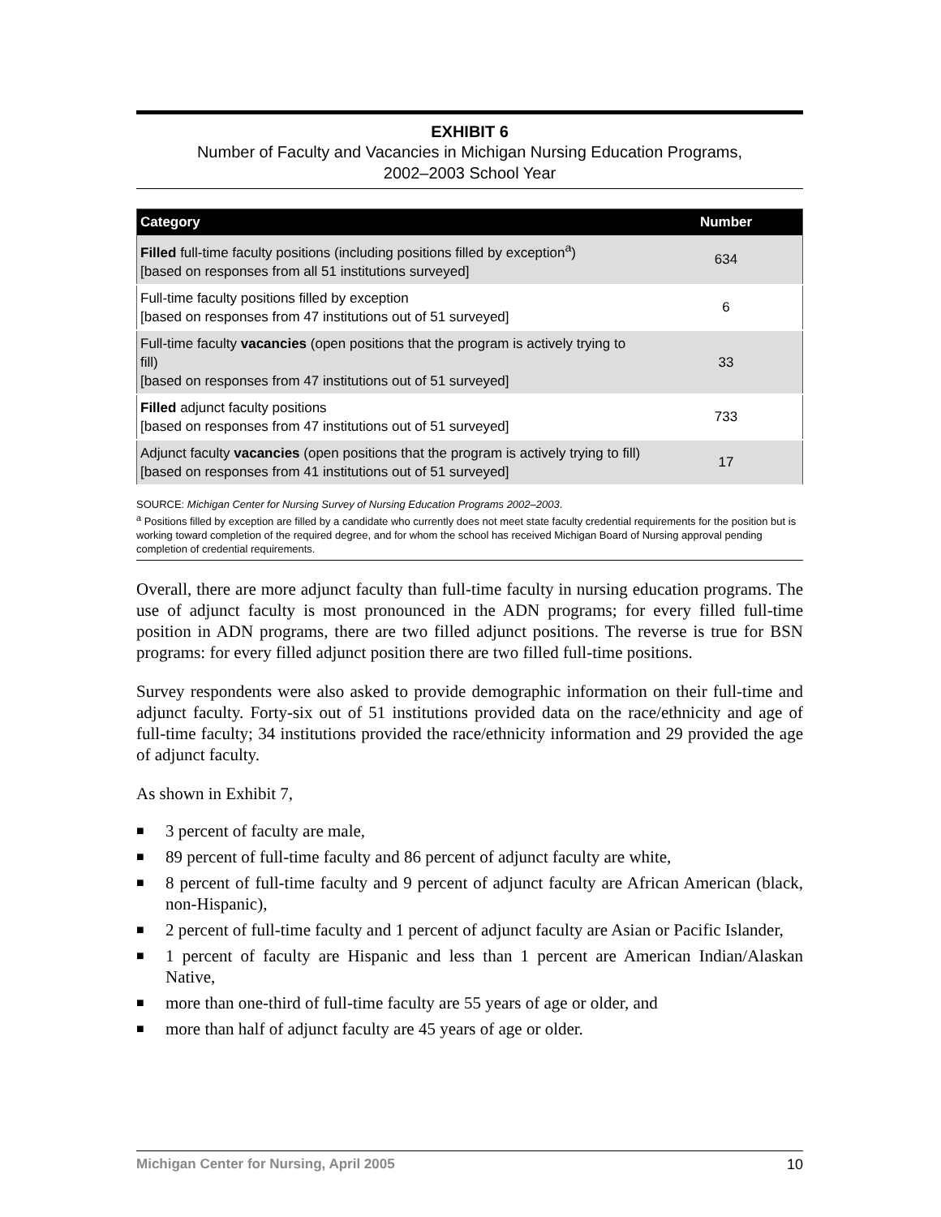EXHIBIT 6
Number of Faculty and Vacancies in Michigan Nursing Education Programs,
2002–2003 School Year
| Category | Number |
| --- | --- |
| Filled full-time faculty positions (including positions filled by exception<sup>a</sup>) [based on responses from all 51 institutions surveyed] | 634 |
| Full-time faculty positions filled by exception [based on responses from 47 institutions out of 51 surveyed] | 6 |
| Full-time faculty vacancies (open positions that the program is actively trying to fill) [based on responses from 47 institutions out of 51 surveyed] | 33 |
| Filled adjunct faculty positions [based on responses from 47 institutions out of 51 surveyed] | 733 |
| Adjunct faculty vacancies (open positions that the program is actively trying to fill) [based on responses from 41 institutions out of 51 surveyed] | 17 |
SOURCE: Michigan Center for Nursing Survey of Nursing Education Programs 2002–2003.
<sup>a</sup> Positions filled by exception are filled by a candidate who currently does not meet state faculty credential requirements for the position but is working toward completion of the required degree, and for whom the school has received Michigan Board of Nursing approval pending completion of credential requirements.
Overall, there are more adjunct faculty than full-time faculty in nursing education programs. The use of adjunct faculty is most pronounced in the ADN programs; for every filled full-time position in ADN programs, there are two filled adjunct positions. The reverse is true for BSN programs: for every filled adjunct position there are two filled full-time positions.
Survey respondents were also asked to provide demographic information on their full-time and adjunct faculty. Forty-six out of 51 institutions provided data on the race/ethnicity and age of full-time faculty; 34 institutions provided the race/ethnicity information and 29 provided the age of adjunct faculty.
As shown in Exhibit 7,
■ 3 percent of faculty are male,
■ 89 percent of full-time faculty and 86 percent of adjunct faculty are white,
■ 8 percent of full-time faculty and 9 percent of adjunct faculty are African American (black, non-Hispanic),
■ 2 percent of full-time faculty and 1 percent of adjunct faculty are Asian or Pacific Islander,
■ 1 percent of faculty are Hispanic and less than 1 percent are American Indian/Alaskan Native,
■ more than one-third of full-time faculty are 55 years of age or older, and
■ more than half of adjunct faculty are 45 years of age or older.
Michigan Center for Nursing, April 2005 10